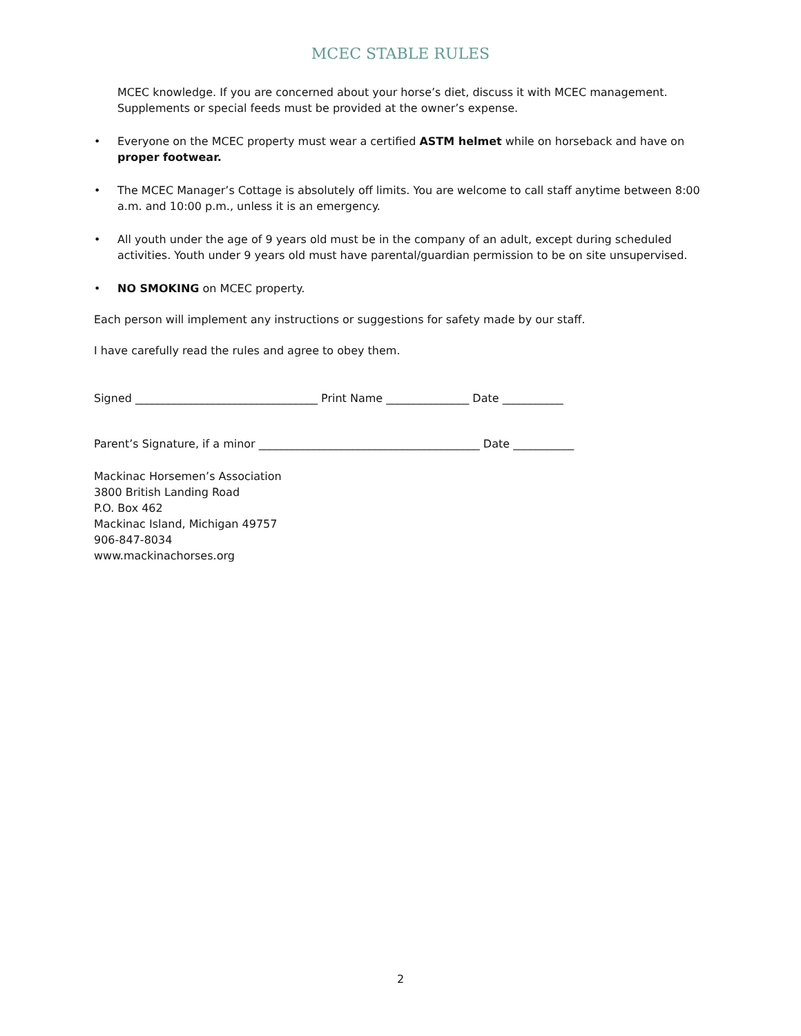MCEC STABLE RULES
MCEC knowledge. If you are concerned about your horse’s diet, discuss it with MCEC management. Supplements or special feeds must be provided at the owner’s expense.
• Everyone on the MCEC property must wear a certified ASTM helmet while on horseback and have on proper footwear.
• The MCEC Manager’s Cottage is absolutely off limits. You are welcome to call staff anytime between 8:00 a.m. and 10:00 p.m., unless it is an emergency.
• All youth under the age of 9 years old must be in the company of an adult, except during scheduled activities. Youth under 9 years old must have parental/guardian permission to be on site unsupervised.
• NO SMOKING on MCEC property.
Each person will implement any instructions or suggestions for safety made by our staff.
I have carefully read the rules and agree to obey them.
Signed _________________________________ Print Name _______________ Date ___________
Parent’s Signature, if a minor ________________________________________ Date ___________
Mackinac Horsemen’s Association
3800 British Landing Road
P.O. Box 462
Mackinac Island, Michigan 49757
906-847-8034
www.mackinachorses.org
2